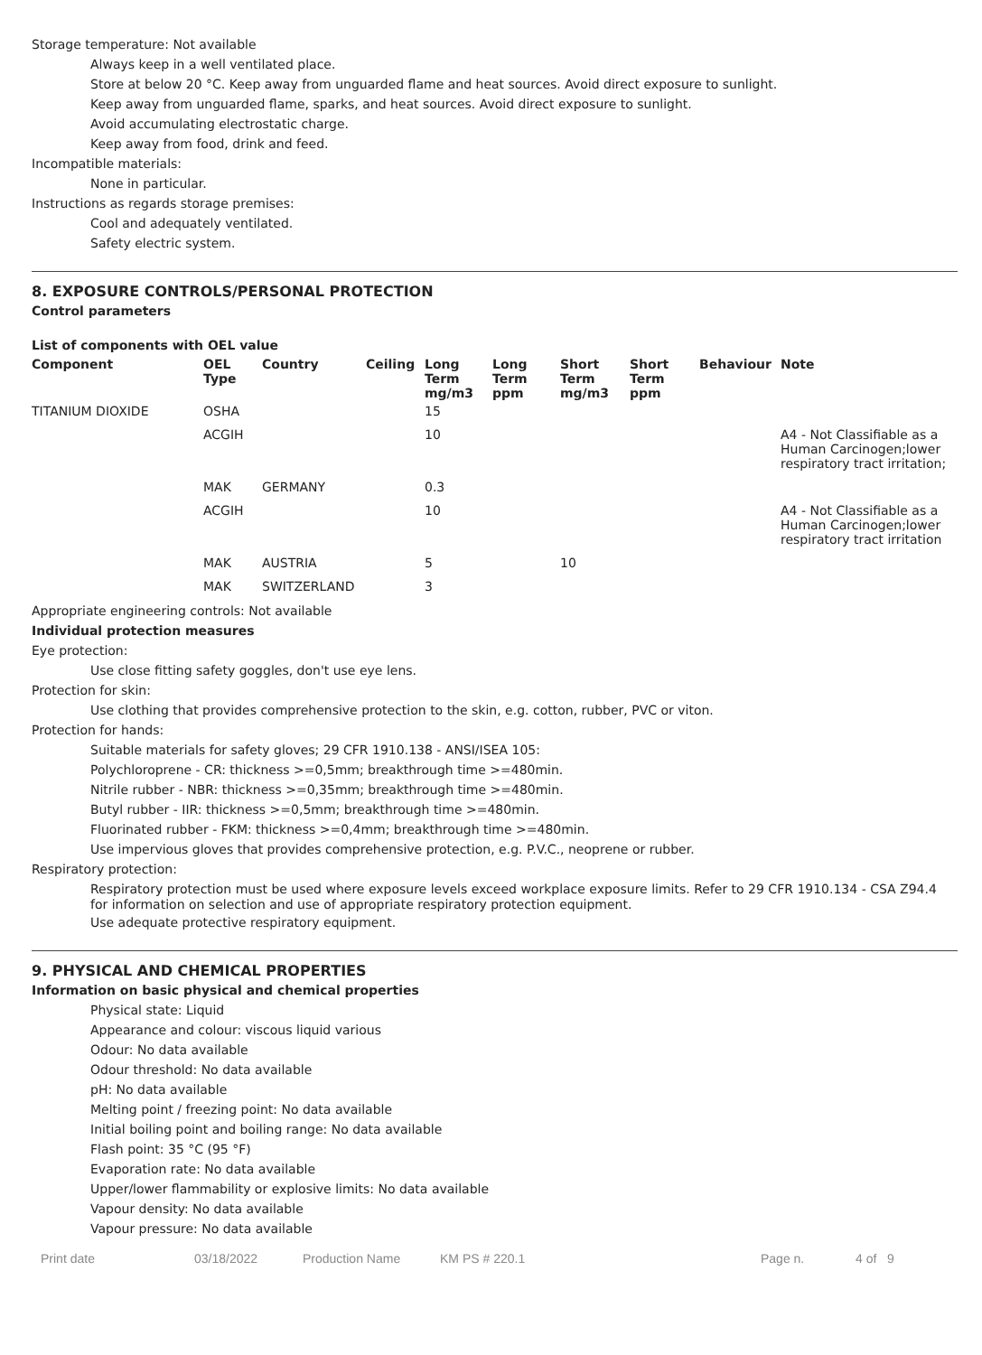Storage temperature: Not available
Always keep in a well ventilated place.
Store at below 20 °C. Keep away from unguarded flame and heat sources. Avoid direct exposure to sunlight.
Keep away from unguarded flame, sparks, and heat sources. Avoid direct exposure to sunlight.
Avoid accumulating electrostatic charge.
Keep away from food, drink and feed.
Incompatible materials:
None in particular.
Instructions as regards storage premises:
Cool and adequately ventilated.
Safety electric system.
8. EXPOSURE CONTROLS/PERSONAL PROTECTION
Control parameters
List of components with OEL value
| Component | OEL Type | Country | Ceiling | Long Term mg/m3 | Long Term ppm | Short Term mg/m3 | Short Term ppm | Behaviour | Note |
| --- | --- | --- | --- | --- | --- | --- | --- | --- | --- |
| TITANIUM DIOXIDE | OSHA | | | 15 | | | | | |
| | ACGIH | | | 10 | | | | | A4 - Not Classifiable as a Human Carcinogen;lower respiratory tract irritation; |
| | MAK | GERMANY | | 0.3 | | | | | |
| | ACGIH | | | 10 | | | | | A4 - Not Classifiable as a Human Carcinogen;lower respiratory tract irritation |
| | MAK | AUSTRIA | | 5 | | 10 | | | |
| | MAK | SWITZERLAND | | 3 | | | | | |
Appropriate engineering controls: Not available
Individual protection measures
Eye protection:
Use close fitting safety goggles, don't use eye lens.
Protection for skin:
Use clothing that provides comprehensive protection to the skin, e.g. cotton, rubber, PVC or viton.
Protection for hands:
Suitable materials for safety gloves; 29 CFR 1910.138 - ANSI/ISEA 105:
Polychloroprene - CR: thickness >=0,5mm; breakthrough time >=480min.
Nitrile rubber - NBR: thickness >=0,35mm; breakthrough time >=480min.
Butyl rubber - IIR: thickness >=0,5mm; breakthrough time >=480min.
Fluorinated rubber - FKM: thickness >=0,4mm; breakthrough time >=480min.
Use impervious gloves that provides comprehensive protection, e.g. P.V.C., neoprene or rubber.
Respiratory protection:
Respiratory protection must be used where exposure levels exceed workplace exposure limits. Refer to 29 CFR 1910.134 - CSA Z94.4 for information on selection and use of appropriate respiratory protection equipment.
Use adequate protective respiratory equipment.
9. PHYSICAL AND CHEMICAL PROPERTIES
Information on basic physical and chemical properties
Physical state: Liquid
Appearance and colour: viscous liquid various
Odour: No data available
Odour threshold: No data available
pH: No data available
Melting point / freezing point: No data available
Initial boiling point and boiling range: No data available
Flash point: 35 °C (95 °F)
Evaporation rate: No data available
Upper/lower flammability or explosive limits: No data available
Vapour density: No data available
Vapour pressure: No data available
Print date 03/18/2022 Production Name KM PS # 220.1 Page n. 4 of 9